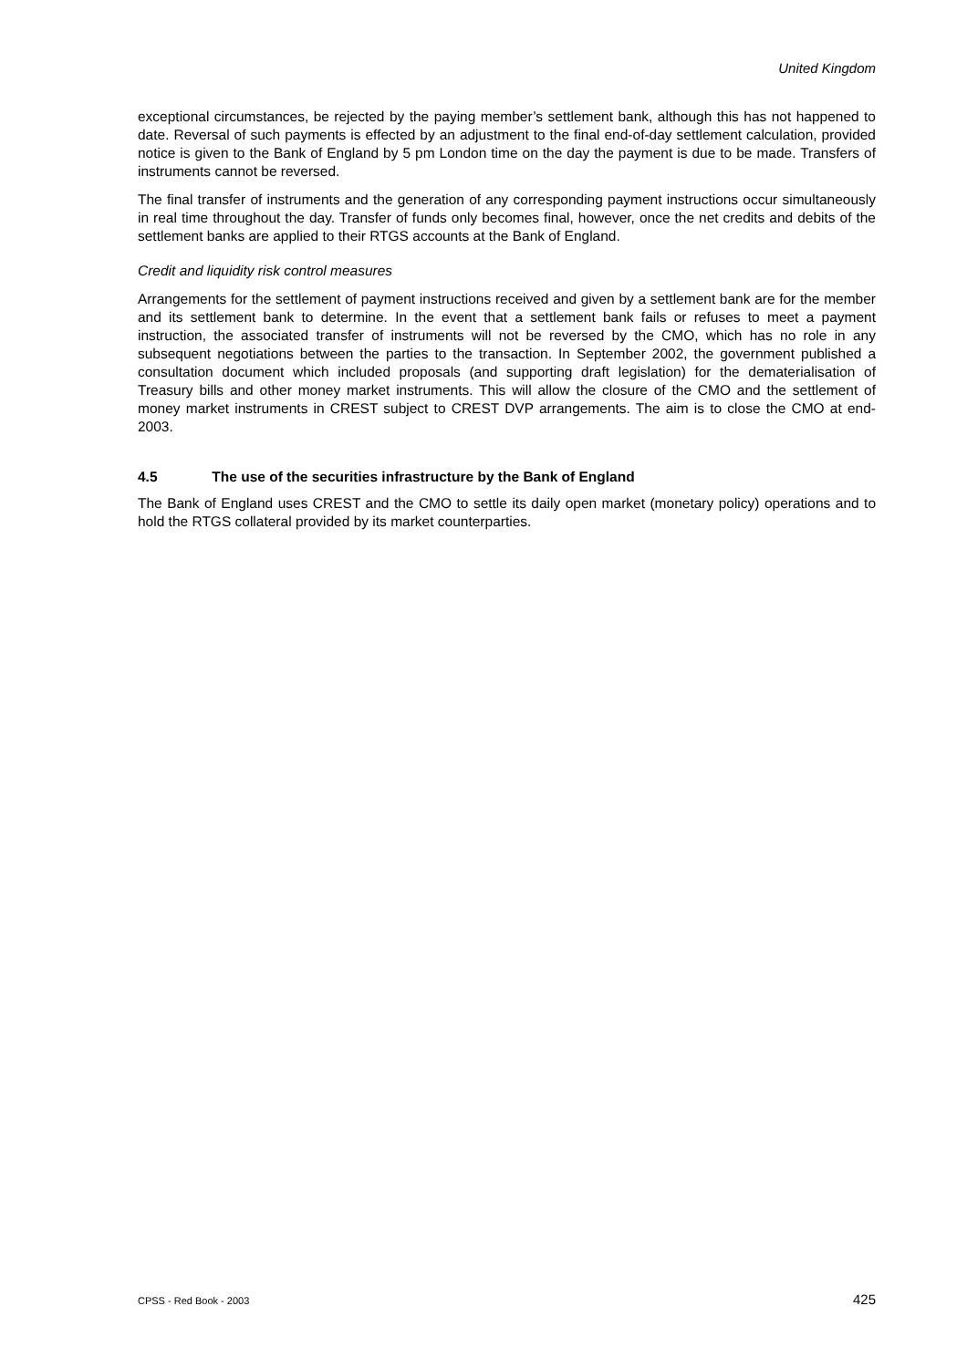United Kingdom
exceptional circumstances, be rejected by the paying member’s settlement bank, although this has not happened to date. Reversal of such payments is effected by an adjustment to the final end-of-day settlement calculation, provided notice is given to the Bank of England by 5 pm London time on the day the payment is due to be made. Transfers of instruments cannot be reversed.
The final transfer of instruments and the generation of any corresponding payment instructions occur simultaneously in real time throughout the day. Transfer of funds only becomes final, however, once the net credits and debits of the settlement banks are applied to their RTGS accounts at the Bank of England.
Credit and liquidity risk control measures
Arrangements for the settlement of payment instructions received and given by a settlement bank are for the member and its settlement bank to determine. In the event that a settlement bank fails or refuses to meet a payment instruction, the associated transfer of instruments will not be reversed by the CMO, which has no role in any subsequent negotiations between the parties to the transaction. In September 2002, the government published a consultation document which included proposals (and supporting draft legislation) for the dematerialisation of Treasury bills and other money market instruments. This will allow the closure of the CMO and the settlement of money market instruments in CREST subject to CREST DVP arrangements. The aim is to close the CMO at end-2003.
4.5 The use of the securities infrastructure by the Bank of England
The Bank of England uses CREST and the CMO to settle its daily open market (monetary policy) operations and to hold the RTGS collateral provided by its market counterparties.
CPSS - Red Book - 2003 425